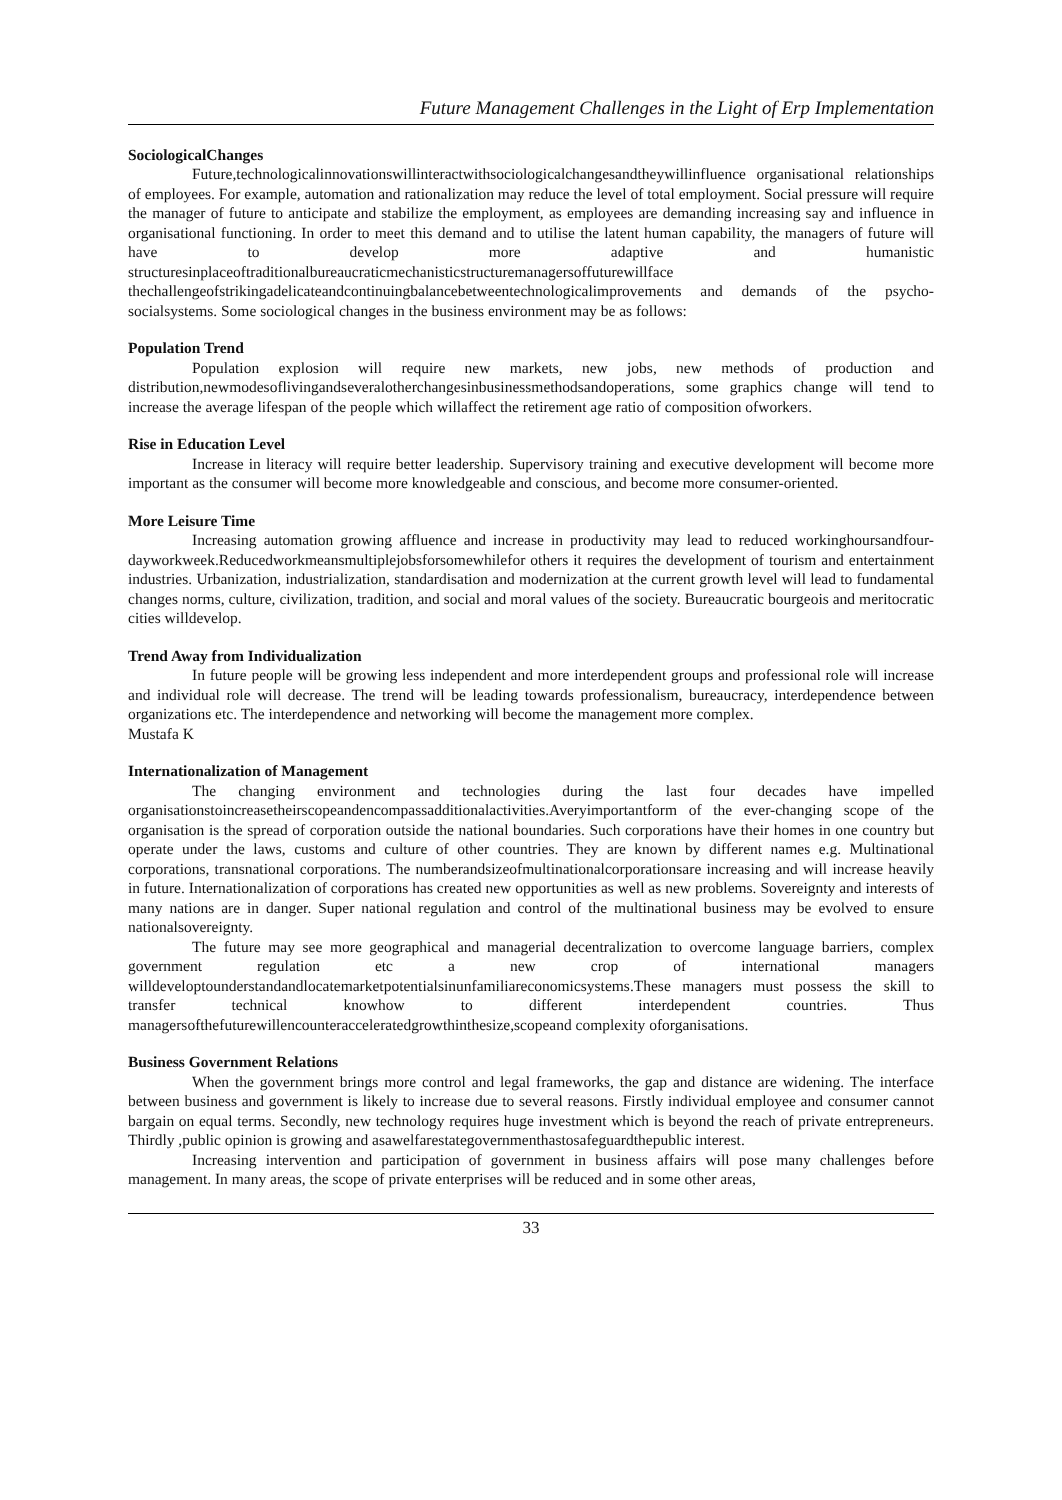Future Management Challenges in the Light of Erp Implementation
SociologicalChanges
Future,technologicalinnovationswillinteractwithsociologicalchangesandtheywillinfluence organisational relationships of employees. For example, automation and rationalization may reduce the level of total employment. Social pressure will require the manager of future to anticipate and stabilize the employment, as employees are demanding increasing say and influence in organisational functioning. In order to meet this demand and to utilise the latent human capability, the managers of future will have to develop more adaptive and humanistic structuresinplaceoftraditionalbureaucraticmechanisticstructuremanagersoffuturewillface thechallengeofstrikingadelicateandcontinuingbalancebetweentechnologicalimprovements and demands of the psycho-socialsystems. Some sociological changes in the business environment may be as follows:
Population Trend
Population explosion will require new markets, new jobs, new methods of production and distribution,newmodesoflivingandseveralotherchangesinbusinessmethodsandoperations, some graphics change will tend to increase the average lifespan of the people which willaffect the retirement age ratio of composition ofworkers.
Rise in Education Level
Increase in literacy will require better leadership. Supervisory training and executive development will become more important as the consumer will become more knowledgeable and conscious, and become more consumer-oriented.
More Leisure Time
Increasing automation growing affluence and increase in productivity may lead to reduced workinghoursandfour-dayworkweek.Reducedworkmeansmultiplejobsforsomewhilefor others it requires the development of tourism and entertainment industries. Urbanization, industrialization, standardisation and modernization at the current growth level will lead to fundamental changes norms, culture, civilization, tradition, and social and moral values of the society. Bureaucratic bourgeois and meritocratic cities willdevelop.
Trend Away from Individualization
In future people will be growing less independent and more interdependent groups and professional role will increase and individual role will decrease. The trend will be leading towards professionalism, bureaucracy, interdependence between organizations etc. The interdependence and networking will become the management more complex.
Mustafa K
Internationalization of Management
The changing environment and technologies during the last four decades have impelled organisationstoincreasetheirscopeandencompassadditionalactivities.Averyimportantform of the ever-changing scope of the organisation is the spread of corporation outside the national boundaries. Such corporations have their homes in one country but operate under the laws, customs and culture of other countries. They are known by different names e.g. Multinational corporations, transnational corporations. The numberandsizeofmultinationalcorporationsare increasing and will increase heavily in future. Internationalization of corporations has created new opportunities as well as new problems. Sovereignty and interests of many nations are in danger. Super national regulation and control of the multinational business may be evolved to ensure nationalsovereignty.
The future may see more geographical and managerial decentralization to overcome language barriers, complex government regulation etc a new crop of international managers willdeveloptounderstandandlocatemarketpotentialsinunfamiliareconomicsystems.These managers must possess the skill to transfer technical knowhow to different interdependent countries. Thus managersofthefuturewillencounteracceleratedgrowthinthesize,scopeand complexity oforganisations.
Business Government Relations
When the government brings more control and legal frameworks, the gap and distance are widening. The interface between business and government is likely to increase due to several reasons. Firstly individual employee and consumer cannot bargain on equal terms. Secondly, new technology requires huge investment which is beyond the reach of private entrepreneurs. Thirdly ,public opinion is growing and asawelfarestategovernmenthastosafeguardthepublic interest.
Increasing intervention and participation of government in business affairs will pose many challenges before management. In many areas, the scope of private enterprises will be reduced and in some other areas,
33